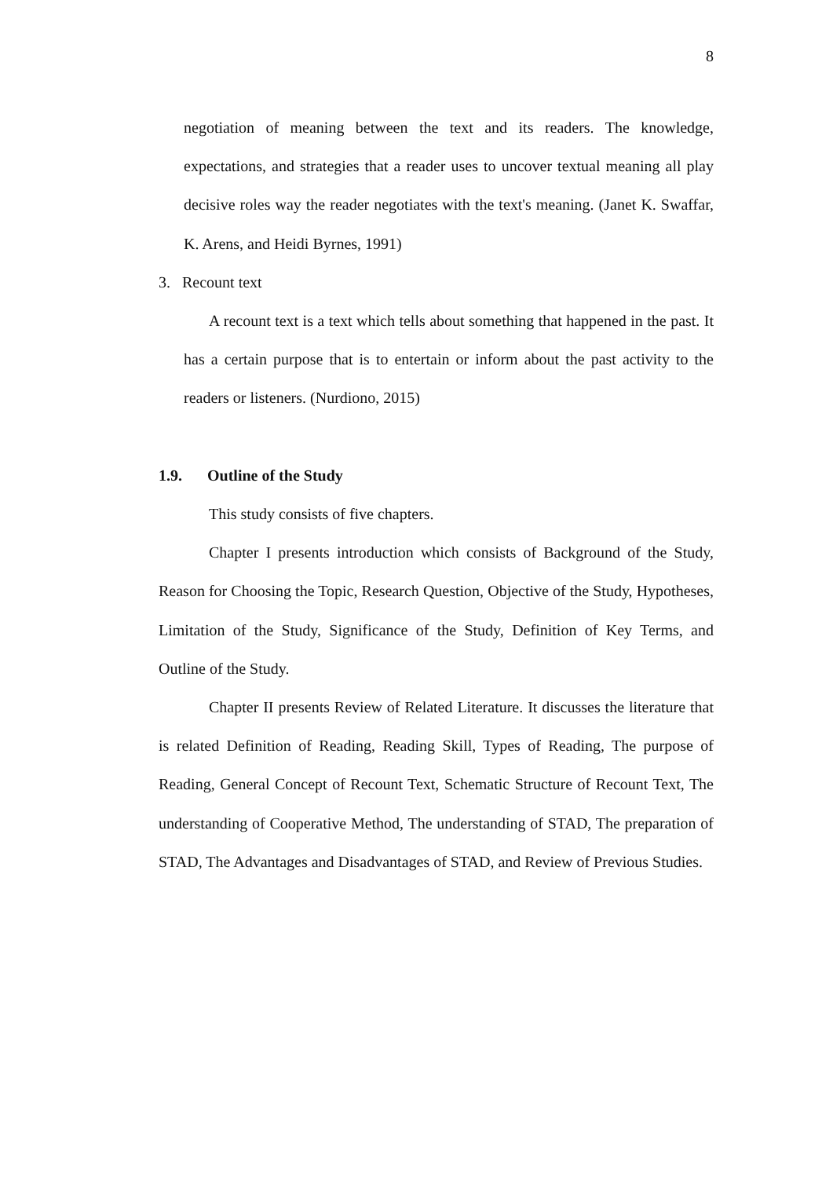8
negotiation of meaning between the text and its readers. The knowledge, expectations, and strategies that a reader uses to uncover textual meaning all play decisive roles way the reader negotiates with the text's meaning. (Janet K. Swaffar, K. Arens, and Heidi Byrnes, 1991)
3. Recount text
A recount text is a text which tells about something that happened in the past. It has a certain purpose that is to entertain or inform about the past activity to the readers or listeners. (Nurdiono, 2015)
1.9. Outline of the Study
This study consists of five chapters.
Chapter I presents introduction which consists of Background of the Study, Reason for Choosing the Topic, Research Question, Objective of the Study, Hypotheses, Limitation of the Study, Significance of the Study, Definition of Key Terms, and Outline of the Study.
Chapter II presents Review of Related Literature. It discusses the literature that is related Definition of Reading, Reading Skill, Types of Reading, The purpose of Reading, General Concept of Recount Text, Schematic Structure of Recount Text, The understanding of Cooperative Method, The understanding of STAD, The preparation of STAD, The Advantages and Disadvantages of STAD, and Review of Previous Studies.